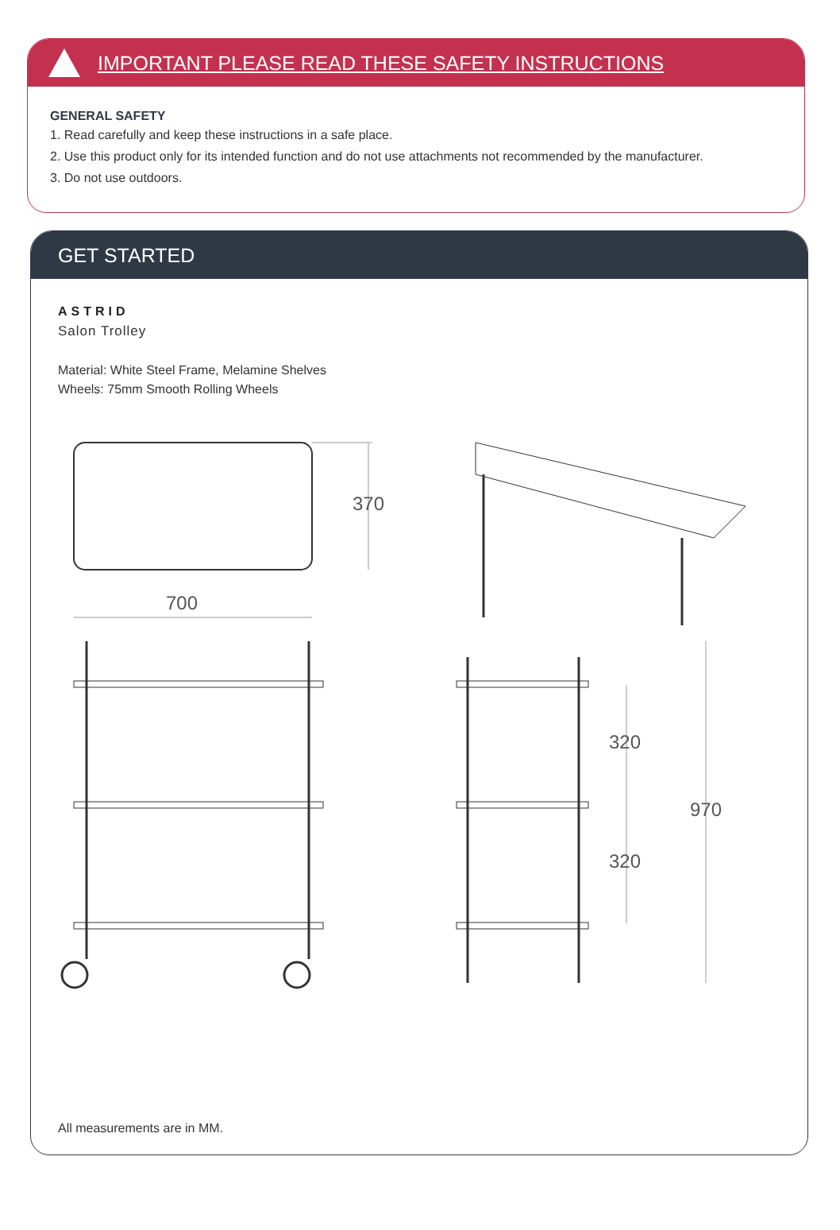IMPORTANT PLEASE READ THESE SAFETY INSTRUCTIONS
GENERAL SAFETY
1. Read carefully and keep these instructions in a safe place.
2. Use this product only for its intended function and do not use attachments not recommended by the manufacturer.
3. Do not use outdoors.
GET STARTED
ASTRID
Salon Trolley
Material: White Steel Frame, Melamine Shelves
Wheels: 75mm Smooth Rolling Wheels
370
700
320
320
970
All measurements are in MM.